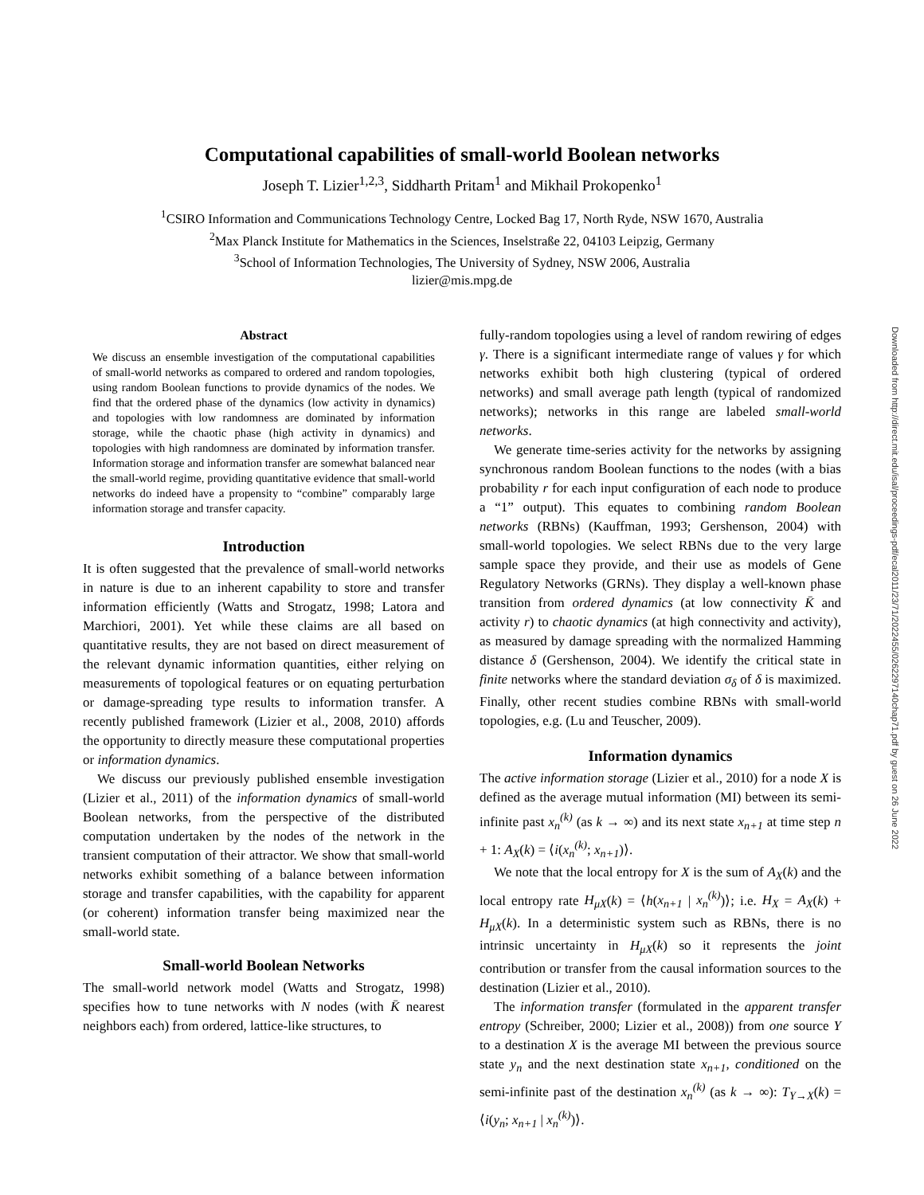Computational capabilities of small-world Boolean networks
Joseph T. Lizier<sup>1,2,3</sup>, Siddharth Pritam<sup>1</sup> and Mikhail Prokopenko<sup>1</sup>
<sup>1</sup> CSIRO Information and Communications Technology Centre, Locked Bag 17, North Ryde, NSW 1670, Australia
<sup>2</sup> Max Planck Institute for Mathematics in the Sciences, Inselstraße 22, 04103 Leipzig, Germany
<sup>3</sup> School of Information Technologies, The University of Sydney, NSW 2006, Australia
lizier@mis.mpg.de
Abstract
We discuss an ensemble investigation of the computational capabilities of small-world networks as compared to ordered and random topologies, using random Boolean functions to provide dynamics of the nodes. We find that the ordered phase of the dynamics (low activity in dynamics) and topologies with low randomness are dominated by information storage, while the chaotic phase (high activity in dynamics) and topologies with high randomness are dominated by information transfer. Information storage and information transfer are somewhat balanced near the small-world regime, providing quantitative evidence that small-world networks do indeed have a propensity to “combine” comparably large information storage and transfer capacity.
Introduction
It is often suggested that the prevalence of small-world networks in nature is due to an inherent capability to store and transfer information efficiently (Watts and Strogatz, 1998; Latora and Marchiori, 2001). Yet while these claims are all based on quantitative results, they are not based on direct measurement of the relevant dynamic information quantities, either relying on measurements of topological features or on equating perturbation or damage-spreading type results to information transfer. A recently published framework (Lizier et al., 2008, 2010) affords the opportunity to directly measure these computational properties or information dynamics.
We discuss our previously published ensemble investigation (Lizier et al., 2011) of the information dynamics of small-world Boolean networks, from the perspective of the distributed computation undertaken by the nodes of the network in the transient computation of their attractor. We show that small-world networks exhibit something of a balance between information storage and transfer capabilities, with the capability for apparent (or coherent) information transfer being maximized near the small-world state.
Small-world Boolean Networks
The small-world network model (Watts and Strogatz, 1998) specifies how to tune networks with N nodes (with K̄ nearest neighbors each) from ordered, lattice-like structures, to
fully-random topologies using a level of random rewiring of edges γ. There is a significant intermediate range of values γ for which networks exhibit both high clustering (typical of ordered networks) and small average path length (typical of randomized networks); networks in this range are labeled small-world networks.
We generate time-series activity for the networks by assigning synchronous random Boolean functions to the nodes (with a bias probability r for each input configuration of each node to produce a “1” output). This equates to combining random Boolean networks (RBNs) (Kauffman, 1993; Gershenson, 2004) with small-world topologies. We select RBNs due to the very large sample space they provide, and their use as models of Gene Regulatory Networks (GRNs). They display a well-known phase transition from ordered dynamics (at low connectivity K̄ and activity r) to chaotic dynamics (at high connectivity and activity), as measured by damage spreading with the normalized Hamming distance δ (Gershenson, 2004). We identify the critical state in finite networks where the standard deviation σ<sub>δ</sub> of δ is maximized. Finally, other recent studies combine RBNs with small-world topologies, e.g. (Lu and Teuscher, 2009).
Information dynamics
The active information storage (Lizier et al., 2010) for a node X is defined as the average mutual information (MI) between its semi-infinite past x<sub>n</sub><sup>(k)</sup> (as k → ∞) and its next state x<sub>n+1</sub> at time step n + 1: A<sub>X</sub>(k) = ⟨i(x<sub>n</sub><sup>(k)</sup>; x<sub>n+1</sub>)⟩.
We note that the local entropy for X is the sum of A<sub>X</sub>(k) and the local entropy rate H<sub>μX</sub>(k) = ⟨h(x<sub>n+1</sub> | x<sub>n</sub><sup>(k)</sup>)⟩; i.e. H<sub>X</sub> = A<sub>X</sub>(k) + H<sub>μX</sub>(k). In a deterministic system such as RBNs, there is no intrinsic uncertainty in H<sub>μX</sub>(k) so it represents the joint contribution or transfer from the causal information sources to the destination (Lizier et al., 2010).
The information transfer (formulated in the apparent transfer entropy (Schreiber, 2000; Lizier et al., 2008)) from one source Y to a destination X is the average MI between the previous source state y<sub>n</sub> and the next destination state x<sub>n+1</sub>, conditioned on the semi-infinite past of the destination x<sub>n</sub><sup>(k)</sup> (as k → ∞): T<sub>Y→X</sub>(k) = ⟨i(y<sub>n</sub>; x<sub>n+1</sub> | x<sub>n</sub><sup>(k)</sup>)⟩.
Downloaded from http://direct.mit.edu/isal/proceedings-pdf/ecal2011/23/71/2022455/0262297140chap71.pdf by guest on 26 June 2022